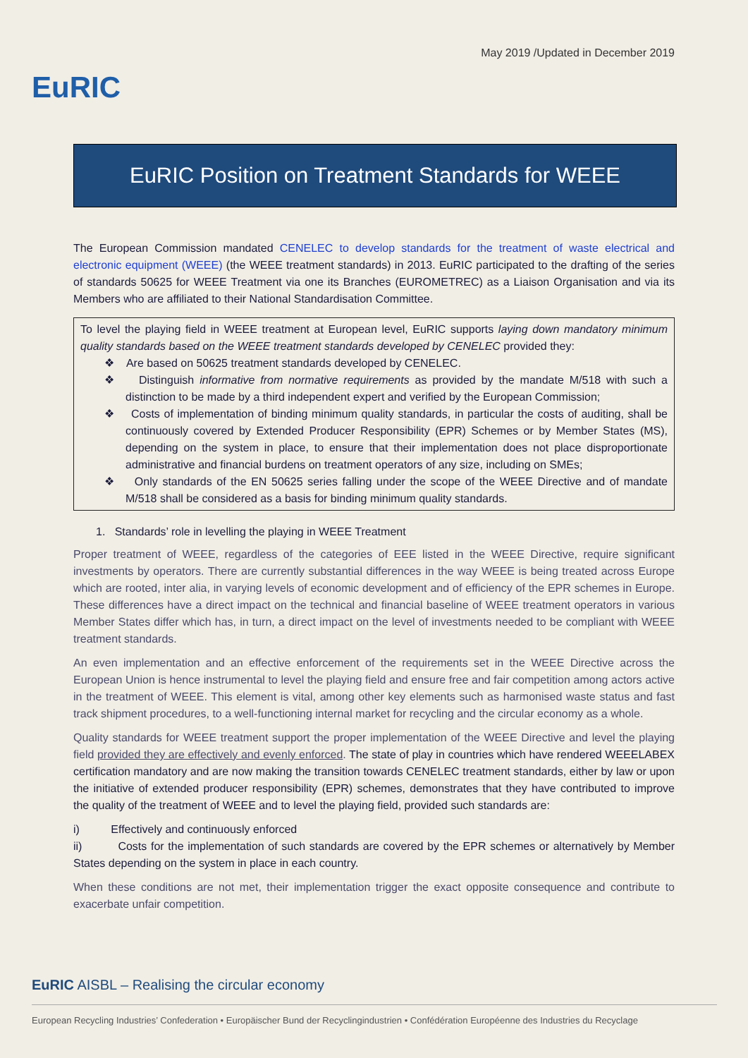EuRIC
May 2019 /Updated in December 2019
EuRIC Position on Treatment Standards for WEEE
The European Commission mandated CENELEC to develop standards for the treatment of waste electrical and electronic equipment (WEEE) (the WEEE treatment standards) in 2013. EuRIC participated to the drafting of the series of standards 50625 for WEEE Treatment via one its Branches (EUROMETREC) as a Liaison Organisation and via its Members who are affiliated to their National Standardisation Committee.
To level the playing field in WEEE treatment at European level, EuRIC supports laying down mandatory minimum quality standards based on the WEEE treatment standards developed by CENELEC provided they:
❖ Are based on 50625 treatment standards developed by CENELEC.
❖ Distinguish informative from normative requirements as provided by the mandate M/518 with such a distinction to be made by a third independent expert and verified by the European Commission;
❖ Costs of implementation of binding minimum quality standards, in particular the costs of auditing, shall be continuously covered by Extended Producer Responsibility (EPR) Schemes or by Member States (MS), depending on the system in place, to ensure that their implementation does not place disproportionate administrative and financial burdens on treatment operators of any size, including on SMEs;
❖ Only standards of the EN 50625 series falling under the scope of the WEEE Directive and of mandate M/518 shall be considered as a basis for binding minimum quality standards.
1. Standards’ role in levelling the playing in WEEE Treatment
Proper treatment of WEEE, regardless of the categories of EEE listed in the WEEE Directive, require significant investments by operators. There are currently substantial differences in the way WEEE is being treated across Europe which are rooted, inter alia, in varying levels of economic development and of efficiency of the EPR schemes in Europe. These differences have a direct impact on the technical and financial baseline of WEEE treatment operators in various Member States differ which has, in turn, a direct impact on the level of investments needed to be compliant with WEEE treatment standards.
An even implementation and an effective enforcement of the requirements set in the WEEE Directive across the European Union is hence instrumental to level the playing field and ensure free and fair competition among actors active in the treatment of WEEE. This element is vital, among other key elements such as harmonised waste status and fast track shipment procedures, to a well-functioning internal market for recycling and the circular economy as a whole.
Quality standards for WEEE treatment support the proper implementation of the WEEE Directive and level the playing field provided they are effectively and evenly enforced. The state of play in countries which have rendered WEEELABEX certification mandatory and are now making the transition towards CENELEC treatment standards, either by law or upon the initiative of extended producer responsibility (EPR) schemes, demonstrates that they have contributed to improve the quality of the treatment of WEEE and to level the playing field, provided such standards are:
i) Effectively and continuously enforced
ii) Costs for the implementation of such standards are covered by the EPR schemes or alternatively by Member States depending on the system in place in each country.
When these conditions are not met, their implementation trigger the exact opposite consequence and contribute to exacerbate unfair competition.
EuRIC AISBL – Realising the circular economy
European Recycling Industries’ Confederation • Europäischer Bund der Recyclingindustrien • Confédération Européenne des Industries du Recyclage